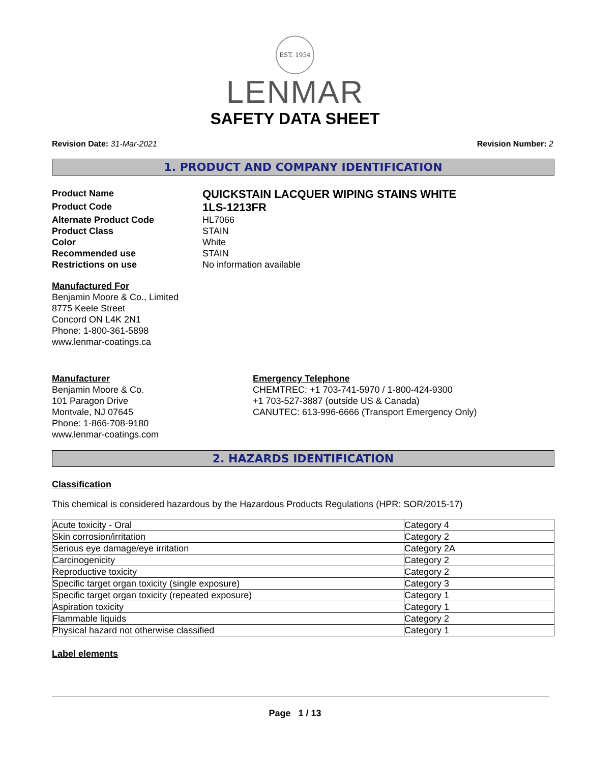EST. 1954
LENMAR
SAFETY DATA SHEET
Revision Date: 31-Mar-2021 Revision Number: 2
1. PRODUCT AND COMPANY IDENTIFICATION
Product Name
QUICKSTAIN LACQUER WIPING STAINS WHITE
Product Code
1LS-1213FR
Alternate Product Code HL7066
Product Class STAIN
Color White
Recommended use STAIN
Restrictions on use No information available
Manufactured For
Benjamin Moore & Co., Limited
8775 Keele Street
Concord ON L4K 2N1
Phone: 1-800-361-5898
www.lenmar-coatings.ca
Manufacturer
Benjamin Moore & Co.
101 Paragon Drive
Montvale, NJ 07645
Phone: 1-866-708-9180
www.lenmar-coatings.com
Emergency Telephone
CHEMTREC: +1 703-741-5970 / 1-800-424-9300
+1 703-527-3887 (outside US & Canada)
CANUTEC: 613-996-6666 (Transport Emergency Only)
2. HAZARDS IDENTIFICATION
Classification
This chemical is considered hazardous by the Hazardous Products Regulations (HPR: SOR/2015-17)
| Acute toxicity - Oral | Category 4 |
| Skin corrosion/irritation | Category 2 |
| Serious eye damage/eye irritation | Category 2A |
| Carcinogenicity | Category 2 |
| Reproductive toxicity | Category 2 |
| Specific target organ toxicity (single exposure) | Category 3 |
| Specific target organ toxicity (repeated exposure) | Category 1 |
| Aspiration toxicity | Category 1 |
| Flammable liquids | Category 2 |
| Physical hazard not otherwise classified | Category 1 |
Label elements
Page 1 / 13